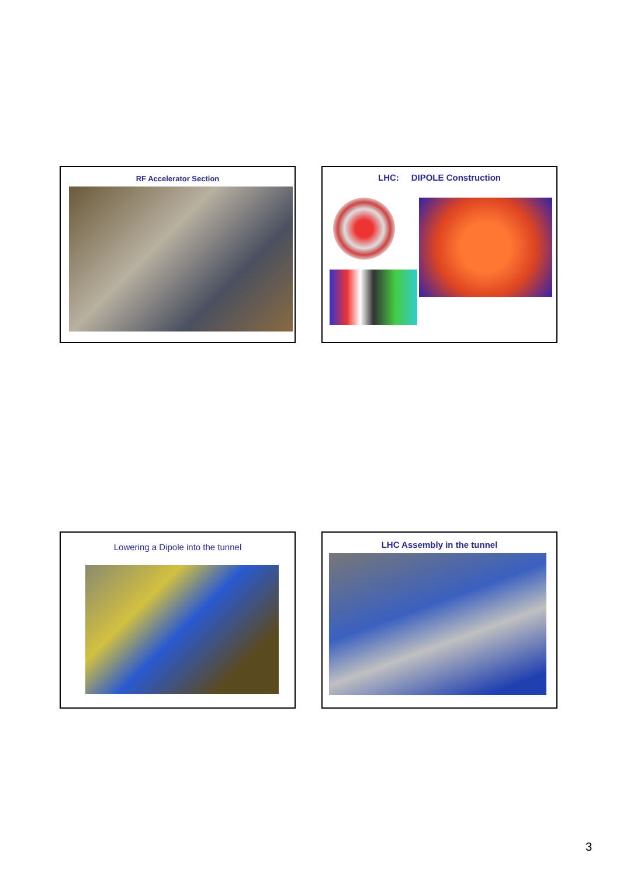RF Accelerator Section LHC: DIPOLE Construction
Lowering a Dipole into the tunnel LHC Assembly in the tunnel
3